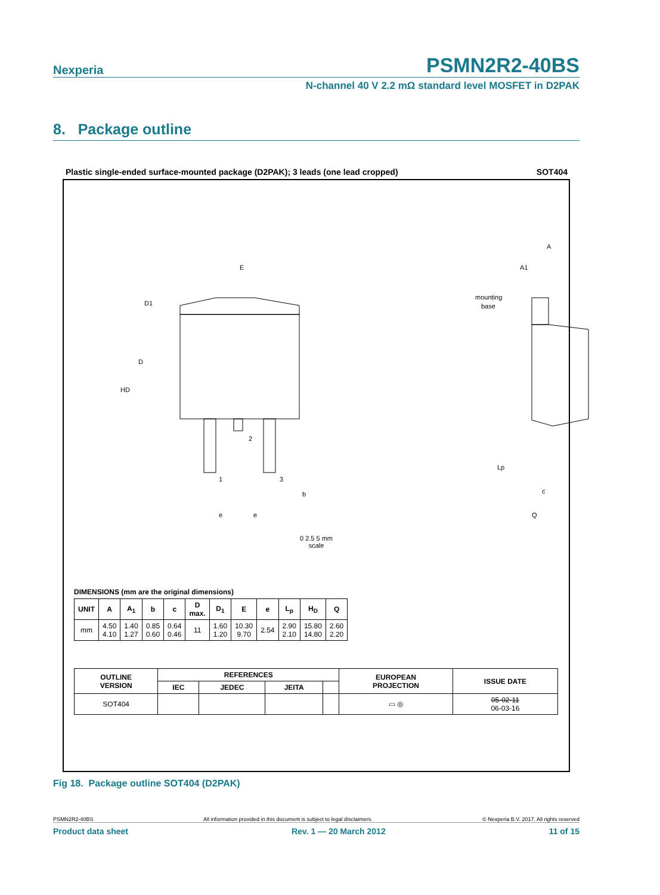Nexperia
PSMN2R2-40BS
N-channel 40 V 2.2 mΩ standard level MOSFET in D2PAK
8. Package outline
Plastic single-ended surface-mounted package (D2PAK); 3 leads (one lead cropped) SOT404
E
D1
D
HD
2
1
3
b
e
e
A
A1
mounting
base
Lp
c
Q
0 2.5 5 mm
scale
DIMENSIONS (mm are the original dimensions)
| UNIT | A | A<sub>1</sub> | b | c | D max. | D<sub>1</sub> | E | e | L<sub>p</sub> | H<sub>D</sub> | Q |
| --- | --- | --- | --- | --- | --- | --- | --- | --- | --- | --- | --- |
| mm | 4.50 4.10 | 1.40 1.27 | 0.85 0.60 | 0.64 0.46 | 11 | 1.60 1.20 | 10.30 9.70 | 2.54 | 2.90 2.10 | 15.80 14.80 | 2.60 2.20 |
| OUTLINE VERSION | REFERENCES | | | | EUROPEAN PROJECTION | ISSUE DATE |
| --- | --- | --- | --- | --- | --- | --- |
| | IEC | JEDEC | JEITA | | | |
| SOT404 | | | | | ▭ ◎ | 05-02-11 06-03-16 |
Fig 18. Package outline SOT404 (D2PAK)
PSMN2R2-40BS All information provided in this document is subject to legal disclaimers. © Nexperia B.V. 2017. All rights reserved
Product data sheet Rev. 1 — 20 March 2012 11 of 15